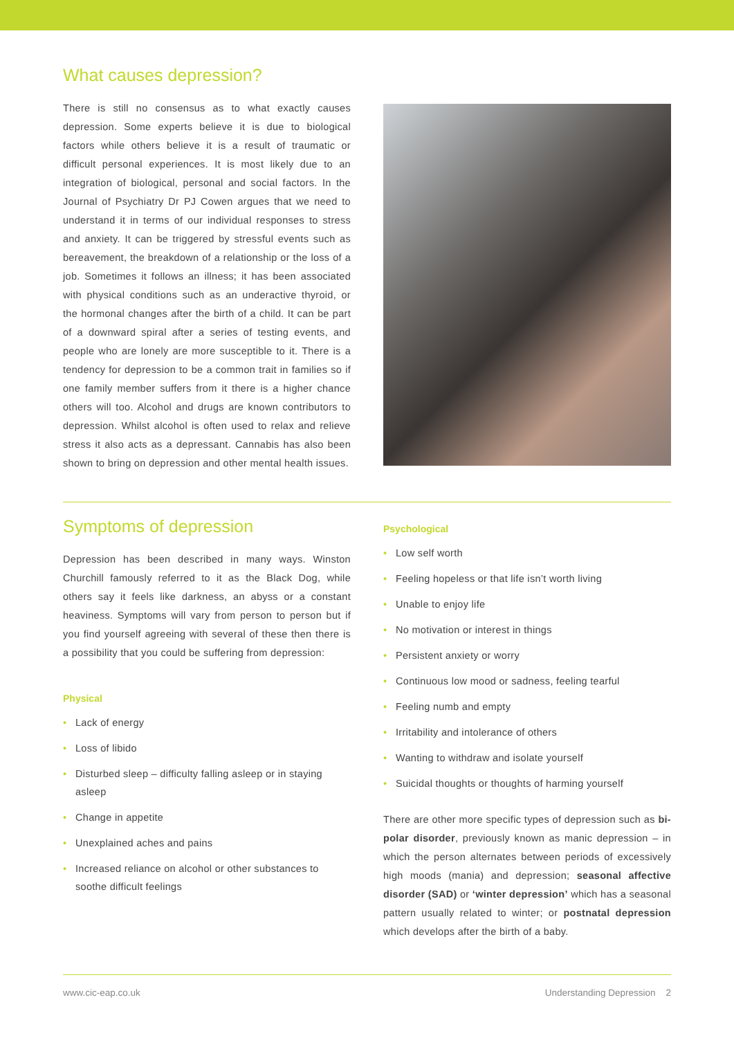What causes depression?
There is still no consensus as to what exactly causes depression. Some experts believe it is due to biological factors while others believe it is a result of traumatic or difficult personal experiences. It is most likely due to an integration of biological, personal and social factors. In the Journal of Psychiatry Dr PJ Cowen argues that we need to understand it in terms of our individual responses to stress and anxiety. It can be triggered by stressful events such as bereavement, the breakdown of a relationship or the loss of a job. Sometimes it follows an illness; it has been associated with physical conditions such as an underactive thyroid, or the hormonal changes after the birth of a child. It can be part of a downward spiral after a series of testing events, and people who are lonely are more susceptible to it. There is a tendency for depression to be a common trait in families so if one family member suffers from it there is a higher chance others will too. Alcohol and drugs are known contributors to depression. Whilst alcohol is often used to relax and relieve stress it also acts as a depressant. Cannabis has also been shown to bring on depression and other mental health issues.
Symptoms of depression
Depression has been described in many ways. Winston Churchill famously referred to it as the Black Dog, while others say it feels like darkness, an abyss or a constant heaviness. Symptoms will vary from person to person but if you find yourself agreeing with several of these then there is a possibility that you could be suffering from depression:
Physical
• Lack of energy
• Loss of libido
• Disturbed sleep – difficulty falling asleep or in staying asleep
• Change in appetite
• Unexplained aches and pains
• Increased reliance on alcohol or other substances to soothe difficult feelings
Psychological
• Low self worth
• Feeling hopeless or that life isn’t worth living
• Unable to enjoy life
• No motivation or interest in things
• Persistent anxiety or worry
• Continuous low mood or sadness, feeling tearful
• Feeling numb and empty
• Irritability and intolerance of others
• Wanting to withdraw and isolate yourself
• Suicidal thoughts or thoughts of harming yourself
There are other more specific types of depression such as bi-polar disorder, previously known as manic depression – in which the person alternates between periods of excessively high moods (mania) and depression; seasonal affective disorder (SAD) or ‘winter depression’ which has a seasonal pattern usually related to winter; or postnatal depression which develops after the birth of a baby.
www.cic-eap.co.uk Understanding Depression 2